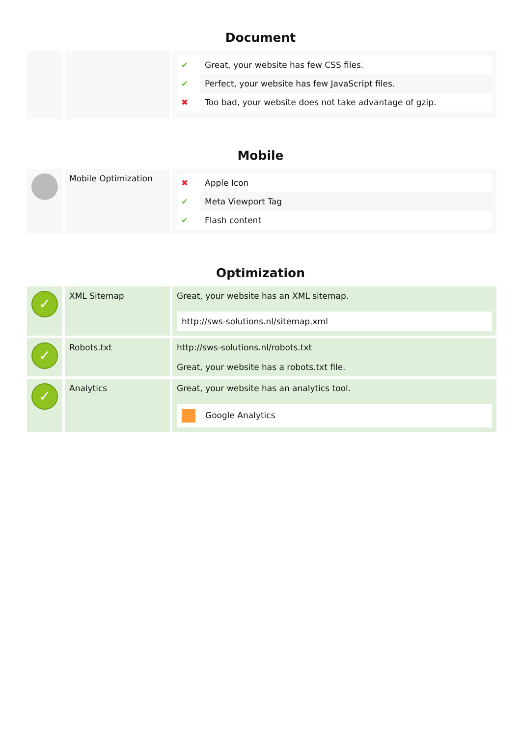Document
| | | / ✔ / Great, your website has few CSS files. / / ✔ / Perfect, your website has few JavaScript files. / / ✖ / Too bad, your website does not take advantage of gzip. / |
Mobile
| | Mobile Optimization | / ✖ / Apple Icon / / ✔ / Meta Viewport Tag / / ✔ / Flash content / |
Optimization
| ✓ | XML Sitemap | Great, your website has an XML sitemap. http://sws-solutions.nl/sitemap.xml |
| ✓ | Robots.txt | http://sws-solutions.nl/robots.txt Great, your website has a robots.txt file. |
| ✓ | Analytics | Great, your website has an analytics tool. Google Analytics |